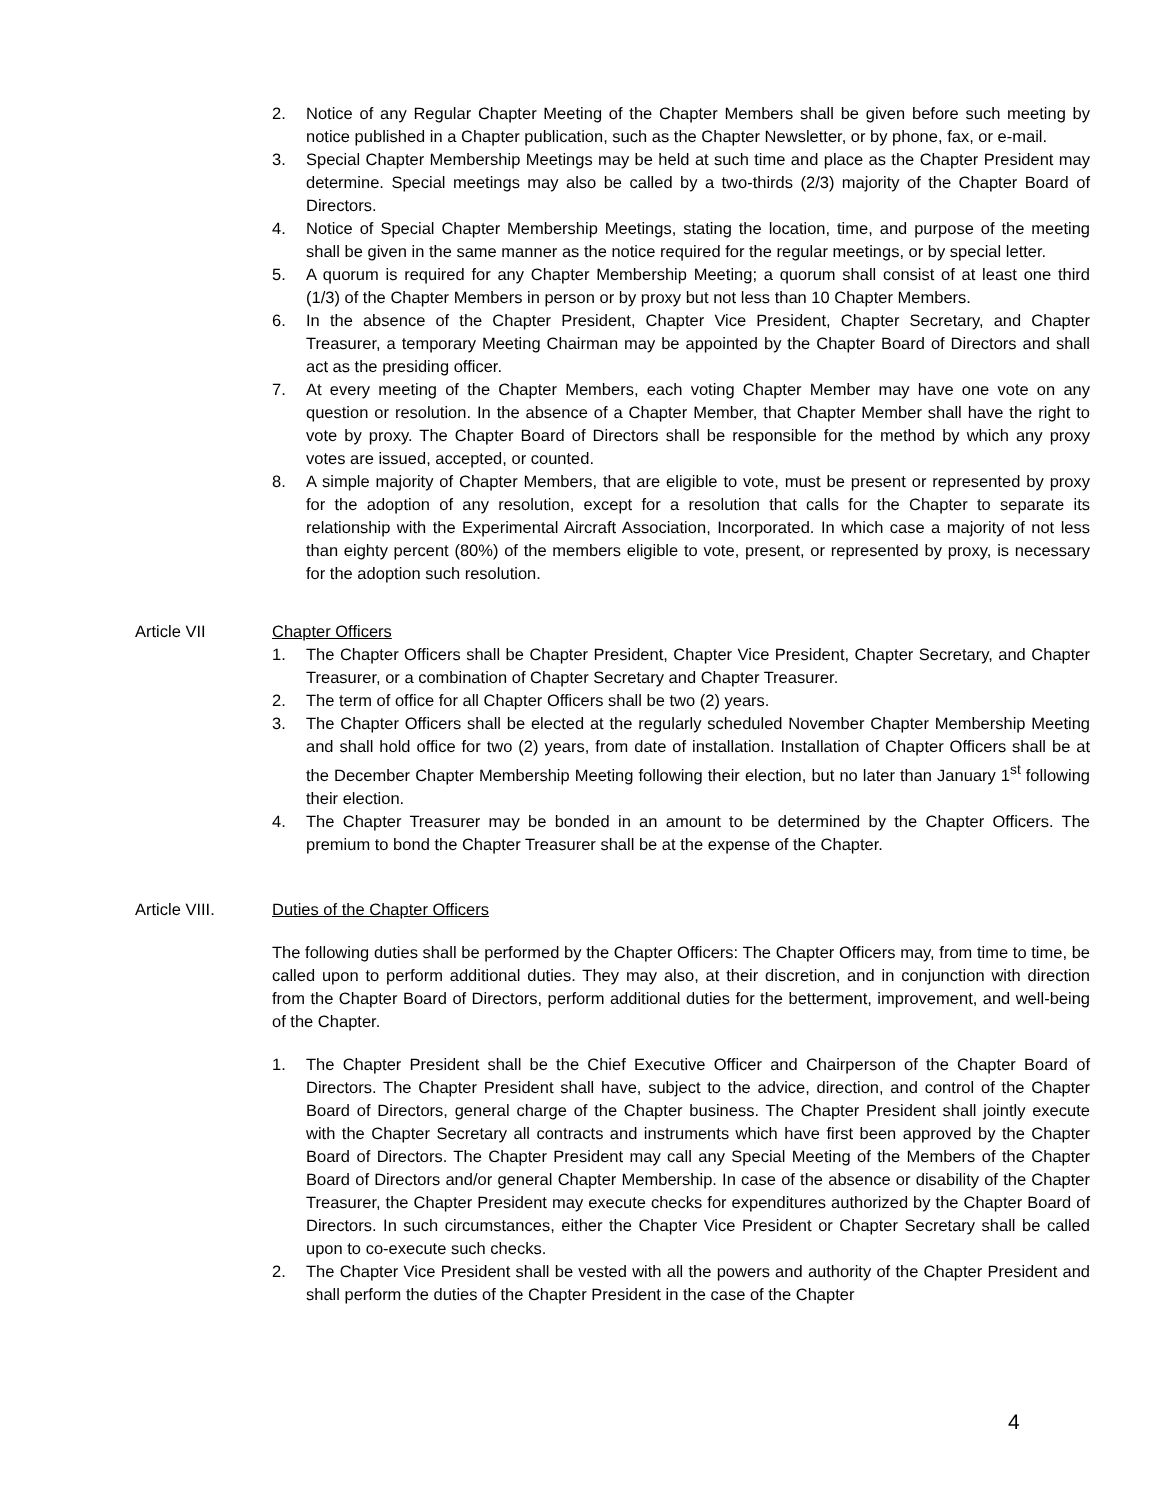2. Notice of any Regular Chapter Meeting of the Chapter Members shall be given before such meeting by notice published in a Chapter publication, such as the Chapter Newsletter, or by phone, fax, or e-mail.
3. Special Chapter Membership Meetings may be held at such time and place as the Chapter President may determine. Special meetings may also be called by a two-thirds (2/3) majority of the Chapter Board of Directors.
4. Notice of Special Chapter Membership Meetings, stating the location, time, and purpose of the meeting shall be given in the same manner as the notice required for the regular meetings, or by special letter.
5. A quorum is required for any Chapter Membership Meeting; a quorum shall consist of at least one third (1/3) of the Chapter Members in person or by proxy but not less than 10 Chapter Members.
6. In the absence of the Chapter President, Chapter Vice President, Chapter Secretary, and Chapter Treasurer, a temporary Meeting Chairman may be appointed by the Chapter Board of Directors and shall act as the presiding officer.
7. At every meeting of the Chapter Members, each voting Chapter Member may have one vote on any question or resolution. In the absence of a Chapter Member, that Chapter Member shall have the right to vote by proxy. The Chapter Board of Directors shall be responsible for the method by which any proxy votes are issued, accepted, or counted.
8. A simple majority of Chapter Members, that are eligible to vote, must be present or represented by proxy for the adoption of any resolution, except for a resolution that calls for the Chapter to separate its relationship with the Experimental Aircraft Association, Incorporated. In which case a majority of not less than eighty percent (80%) of the members eligible to vote, present, or represented by proxy, is necessary for the adoption such resolution.
Article VII Chapter Officers
1. The Chapter Officers shall be Chapter President, Chapter Vice President, Chapter Secretary, and Chapter Treasurer, or a combination of Chapter Secretary and Chapter Treasurer.
2. The term of office for all Chapter Officers shall be two (2) years.
3. The Chapter Officers shall be elected at the regularly scheduled November Chapter Membership Meeting and shall hold office for two (2) years, from date of installation. Installation of Chapter Officers shall be at the December Chapter Membership Meeting following their election, but no later than January 1<sup>st</sup> following their election.
4. The Chapter Treasurer may be bonded in an amount to be determined by the Chapter Officers. The premium to bond the Chapter Treasurer shall be at the expense of the Chapter.
Article VIII. Duties of the Chapter Officers
The following duties shall be performed by the Chapter Officers: The Chapter Officers may, from time to time, be called upon to perform additional duties. They may also, at their discretion, and in conjunction with direction from the Chapter Board of Directors, perform additional duties for the betterment, improvement, and well-being of the Chapter.
1. The Chapter President shall be the Chief Executive Officer and Chairperson of the Chapter Board of Directors. The Chapter President shall have, subject to the advice, direction, and control of the Chapter Board of Directors, general charge of the Chapter business. The Chapter President shall jointly execute with the Chapter Secretary all contracts and instruments which have first been approved by the Chapter Board of Directors. The Chapter President may call any Special Meeting of the Members of the Chapter Board of Directors and/or general Chapter Membership. In case of the absence or disability of the Chapter Treasurer, the Chapter President may execute checks for expenditures authorized by the Chapter Board of Directors. In such circumstances, either the Chapter Vice President or Chapter Secretary shall be called upon to co-execute such checks.
2. The Chapter Vice President shall be vested with all the powers and authority of the Chapter President and shall perform the duties of the Chapter President in the case of the Chapter
4